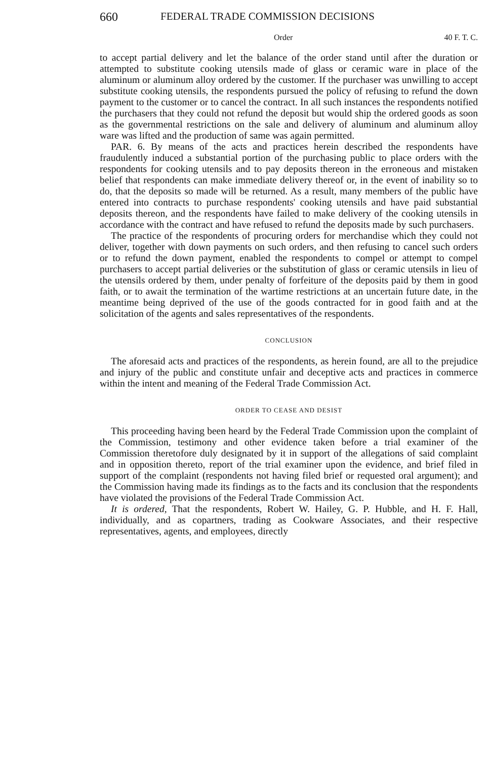660 FEDERAL TRADE COMMISSION DECISIONS
Order 40 F. T. C.
to accept partial delivery and let the balance of the order stand until after the duration or attempted to substitute cooking utensils made of glass or ceramic ware in place of the aluminum or aluminum alloy ordered by the customer. If the purchaser was unwilling to accept substitute cooking utensils, the respondents pursued the policy of refusing to refund the down payment to the customer or to cancel the contract. In all such instances the respondents notified the purchasers that they could not refund the deposit but would ship the ordered goods as soon as the governmental restrictions on the sale and delivery of aluminum and aluminum alloy ware was lifted and the production of same was again permitted.
PAR. 6. By means of the acts and practices herein described the respondents have fraudulently induced a substantial portion of the purchasing public to place orders with the respondents for cooking utensils and to pay deposits thereon in the erroneous and mistaken belief that respondents can make immediate delivery thereof or, in the event of inability so to do, that the deposits so made will be returned. As a result, many members of the public have entered into contracts to purchase respondents' cooking utensils and have paid substantial deposits thereon, and the respondents have failed to make delivery of the cooking utensils in accordance with the contract and have refused to refund the deposits made by such purchasers.
The practice of the respondents of procuring orders for merchandise which they could not deliver, together with down payments on such orders, and then refusing to cancel such orders or to refund the down payment, enabled the respondents to compel or attempt to compel purchasers to accept partial deliveries or the substitution of glass or ceramic utensils in lieu of the utensils ordered by them, under penalty of forfeiture of the deposits paid by them in good faith, or to await the termination of the wartime restrictions at an uncertain future date, in the meantime being deprived of the use of the goods contracted for in good faith and at the solicitation of the agents and sales representatives of the respondents.
CONCLUSION
The aforesaid acts and practices of the respondents, as herein found, are all to the prejudice and injury of the public and constitute unfair and deceptive acts and practices in commerce within the intent and meaning of the Federal Trade Commission Act.
ORDER TO CEASE AND DESIST
This proceeding having been heard by the Federal Trade Commission upon the complaint of the Commission, testimony and other evidence taken before a trial examiner of the Commission theretofore duly designated by it in support of the allegations of said complaint and in opposition thereto, report of the trial examiner upon the evidence, and brief filed in support of the complaint (respondents not having filed brief or requested oral argument); and the Commission having made its findings as to the facts and its conclusion that the respondents have violated the provisions of the Federal Trade Commission Act.
It is ordered, That the respondents, Robert W. Hailey, G. P. Hubble, and H. F. Hall, individually, and as copartners, trading as Cookware Associates, and their respective representatives, agents, and employees, directly